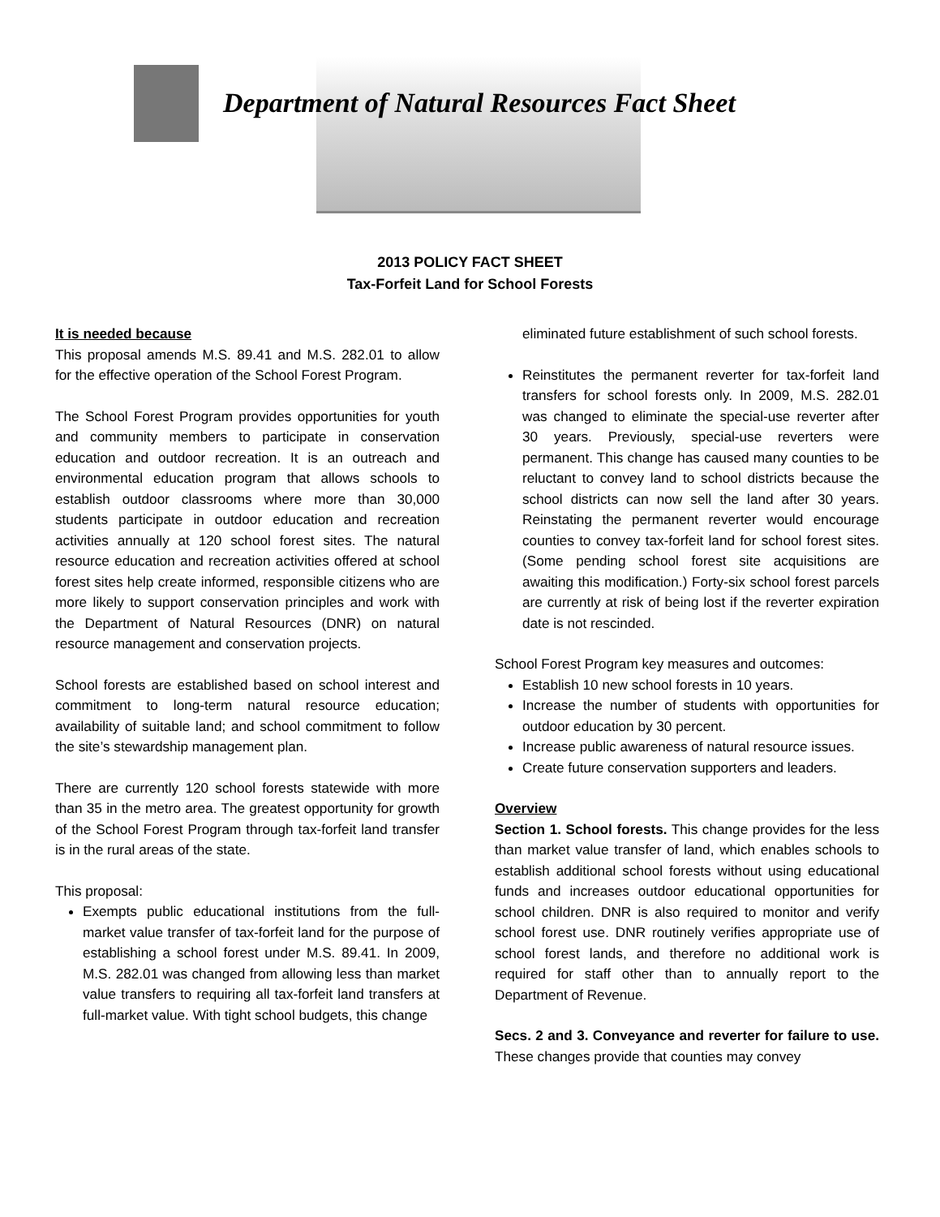Department of Natural Resources Fact Sheet
2013 POLICY FACT SHEET
Tax-Forfeit Land for School Forests
It is needed because
This proposal amends M.S. 89.41 and M.S. 282.01 to allow for the effective operation of the School Forest Program.
The School Forest Program provides opportunities for youth and community members to participate in conservation education and outdoor recreation. It is an outreach and environmental education program that allows schools to establish outdoor classrooms where more than 30,000 students participate in outdoor education and recreation activities annually at 120 school forest sites. The natural resource education and recreation activities offered at school forest sites help create informed, responsible citizens who are more likely to support conservation principles and work with the Department of Natural Resources (DNR) on natural resource management and conservation projects.
School forests are established based on school interest and commitment to long-term natural resource education; availability of suitable land; and school commitment to follow the site’s stewardship management plan.
There are currently 120 school forests statewide with more than 35 in the metro area. The greatest opportunity for growth of the School Forest Program through tax-forfeit land transfer is in the rural areas of the state.
This proposal:
Exempts public educational institutions from the full-market value transfer of tax-forfeit land for the purpose of establishing a school forest under M.S. 89.41. In 2009, M.S. 282.01 was changed from allowing less than market value transfers to requiring all tax-forfeit land transfers at full-market value. With tight school budgets, this change
eliminated future establishment of such school forests.
Reinstitutes the permanent reverter for tax-forfeit land transfers for school forests only. In 2009, M.S. 282.01 was changed to eliminate the special-use reverter after 30 years. Previously, special-use reverters were permanent. This change has caused many counties to be reluctant to convey land to school districts because the school districts can now sell the land after 30 years. Reinstating the permanent reverter would encourage counties to convey tax-forfeit land for school forest sites. (Some pending school forest site acquisitions are awaiting this modification.) Forty-six school forest parcels are currently at risk of being lost if the reverter expiration date is not rescinded.
School Forest Program key measures and outcomes:
Establish 10 new school forests in 10 years.
Increase the number of students with opportunities for outdoor education by 30 percent.
Increase public awareness of natural resource issues.
Create future conservation supporters and leaders.
Overview
Section 1. School forests. This change provides for the less than market value transfer of land, which enables schools to establish additional school forests without using educational funds and increases outdoor educational opportunities for school children. DNR is also required to monitor and verify school forest use. DNR routinely verifies appropriate use of school forest lands, and therefore no additional work is required for staff other than to annually report to the Department of Revenue.
Secs. 2 and 3. Conveyance and reverter for failure to use. These changes provide that counties may convey